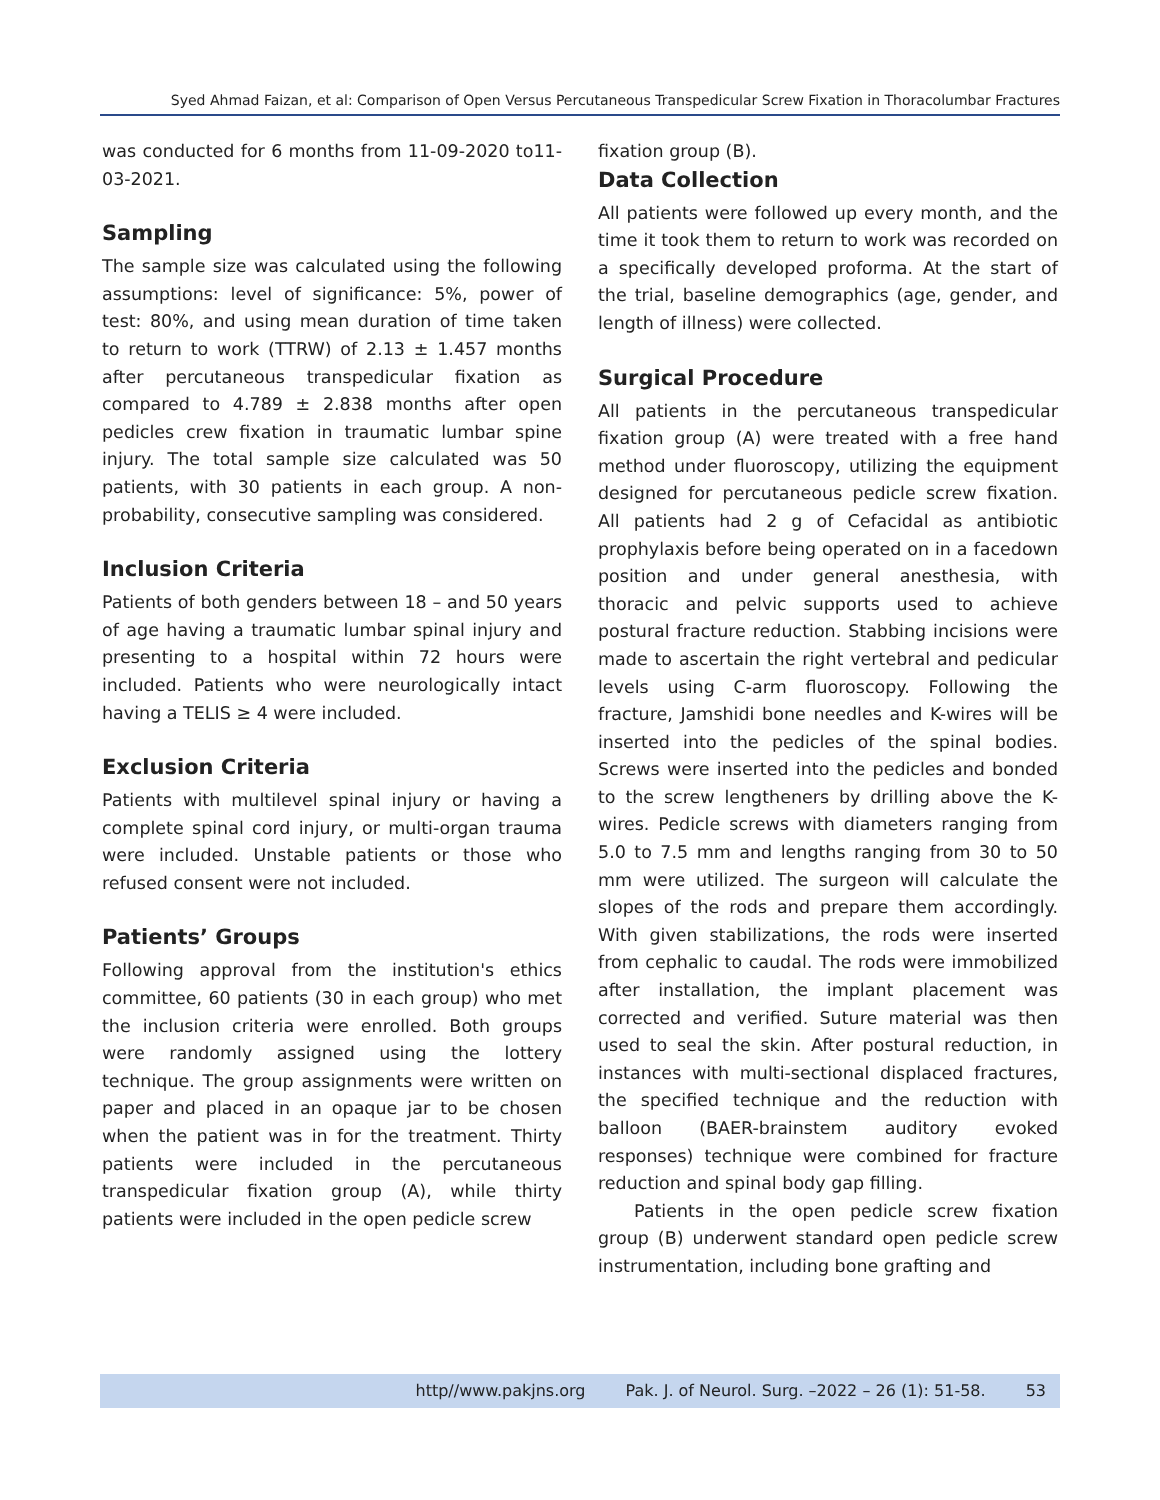Syed Ahmad Faizan, et al: Comparison of Open Versus Percutaneous Transpedicular Screw Fixation in Thoracolumbar Fractures
was conducted for 6 months from 11-09-2020 to11-03-2021.
Sampling
The sample size was calculated using the following assumptions: level of significance: 5%, power of test: 80%, and using mean duration of time taken to return to work (TTRW) of 2.13 ± 1.457 months after percutaneous transpedicular fixation as compared to 4.789 ± 2.838 months after open pedicles crew fixation in traumatic lumbar spine injury. The total sample size calculated was 50 patients, with 30 patients in each group. A non-probability, consecutive sampling was considered.
Inclusion Criteria
Patients of both genders between 18 – and 50 years of age having a traumatic lumbar spinal injury and presenting to a hospital within 72 hours were included. Patients who were neurologically intact having a TELIS ≥ 4 were included.
Exclusion Criteria
Patients with multilevel spinal injury or having a complete spinal cord injury, or multi-organ trauma were included. Unstable patients or those who refused consent were not included.
Patients’ Groups
Following approval from the institution's ethics committee, 60 patients (30 in each group) who met the inclusion criteria were enrolled. Both groups were randomly assigned using the lottery technique. The group assignments were written on paper and placed in an opaque jar to be chosen when the patient was in for the treatment. Thirty patients were included in the percutaneous transpedicular fixation group (A), while thirty patients were included in the open pedicle screw
fixation group (B).
Data Collection
All patients were followed up every month, and the time it took them to return to work was recorded on a specifically developed proforma. At the start of the trial, baseline demographics (age, gender, and length of illness) were collected.
Surgical Procedure
All patients in the percutaneous transpedicular fixation group (A) were treated with a free hand method under fluoroscopy, utilizing the equipment designed for percutaneous pedicle screw fixation. All patients had 2 g of Cefacidal as antibiotic prophylaxis before being operated on in a facedown position and under general anesthesia, with thoracic and pelvic supports used to achieve postural fracture reduction. Stabbing incisions were made to ascertain the right vertebral and pedicular levels using C-arm fluoroscopy. Following the fracture, Jamshidi bone needles and K-wires will be inserted into the pedicles of the spinal bodies. Screws were inserted into the pedicles and bonded to the screw lengtheners by drilling above the K-wires. Pedicle screws with diameters ranging from 5.0 to 7.5 mm and lengths ranging from 30 to 50 mm were utilized. The surgeon will calculate the slopes of the rods and prepare them accordingly. With given stabilizations, the rods were inserted from cephalic to caudal. The rods were immobilized after installation, the implant placement was corrected and verified. Suture material was then used to seal the skin. After postural reduction, in instances with multi-sectional displaced fractures, the specified technique and the reduction with balloon (BAER-brainstem auditory evoked responses) technique were combined for fracture reduction and spinal body gap filling.
Patients in the open pedicle screw fixation group (B) underwent standard open pedicle screw instrumentation, including bone grafting and
http//www.pakjns.org Pak. J. of Neurol. Surg. –2022 – 26 (1): 51-58. 53